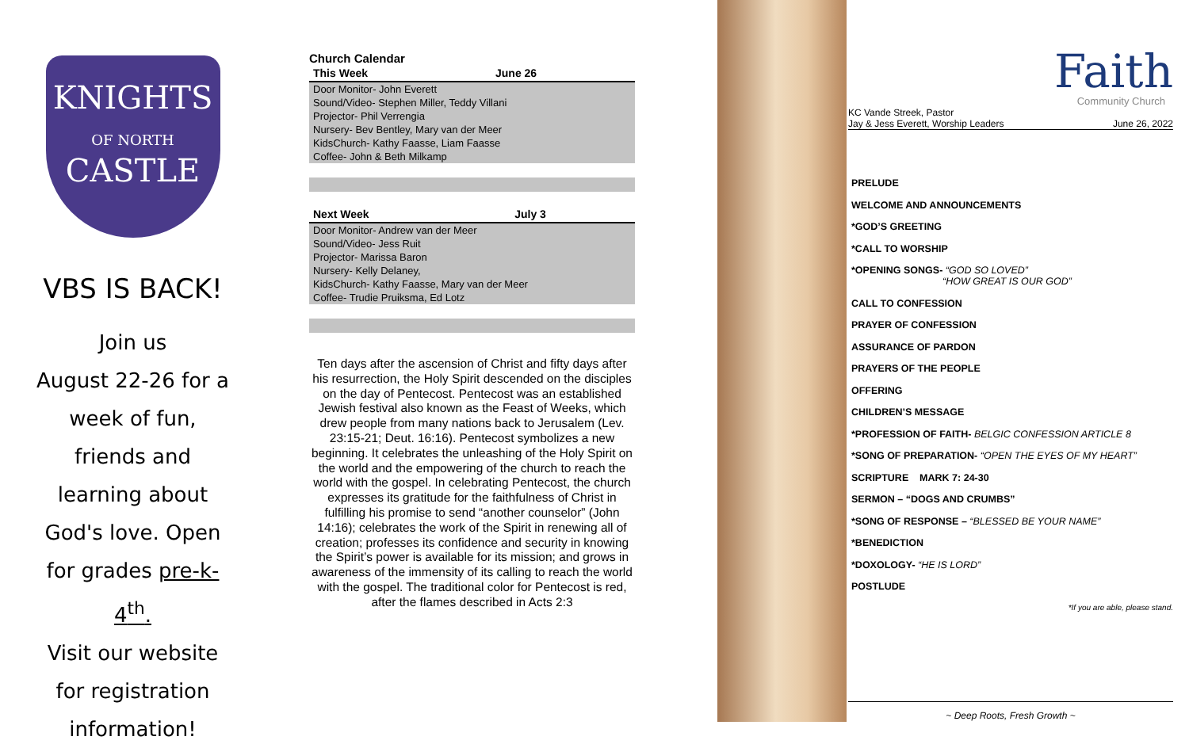KNIGHTS
OF NORTH
CASTLE
VBS IS BACK!
Join us
August 22-26 for a week of fun, friends and learning about God's love. Open for grades pre-k-4<sup>th</sup>.
Visit our website for registration information!
Church Calendar
| This Week | June 26 |
| --- | --- |
| Door Monitor- John Everett | |
| Sound/Video- Stephen Miller, Teddy Villani | |
| Projector- Phil Verrengia | |
| Nursery- Bev Bentley, Mary van der Meer | |
| KidsChurch- Kathy Faasse, Liam Faasse | |
| Coffee- John & Beth Milkamp | |
| Next Week | July 3 |
| --- | --- |
| Door Monitor- Andrew van der Meer | |
| Sound/Video- Jess Ruit | |
| Projector- Marissa Baron | |
| Nursery- Kelly Delaney, | |
| KidsChurch- Kathy Faasse, Mary van der Meer | |
| Coffee- Trudie Pruiksma, Ed Lotz | |
Ten days after the ascension of Christ and fifty days after his resurrection, the Holy Spirit descended on the disciples on the day of Pentecost. Pentecost was an established Jewish festival also known as the Feast of Weeks, which drew people from many nations back to Jerusalem (Lev. 23:15-21; Deut. 16:16). Pentecost symbolizes a new beginning. It celebrates the unleashing of the Holy Spirit on the world and the empowering of the church to reach the world with the gospel. In celebrating Pentecost, the church expresses its gratitude for the faithfulness of Christ in fulfilling his promise to send “another counselor” (John 14:16); celebrates the work of the Spirit in renewing all of creation; professes its confidence and security in knowing the Spirit’s power is available for its mission; and grows in awareness of the immensity of its calling to reach the world with the gospel. The traditional color for Pentecost is red, after the flames described in Acts 2:3
Faith
Community Church
KC Vande Streek, Pastor
Jay & Jess Everett, Worship Leaders June 26, 2022
PRELUDE
WELCOME AND ANNOUNCEMENTS
*GOD’S GREETING
*CALL TO WORSHIP
*OPENING SONGS- “GOD SO LOVED”
“HOW GREAT IS OUR GOD”
CALL TO CONFESSION
PRAYER OF CONFESSION
ASSURANCE OF PARDON
PRAYERS OF THE PEOPLE
OFFERING
CHILDREN’S MESSAGE
*PROFESSION OF FAITH- BELGIC CONFESSION ARTICLE 8
*SONG OF PREPARATION- “OPEN THE EYES OF MY HEART”
SCRIPTURE MARK 7: 24-30
SERMON – “DOGS AND CRUMBS”
*SONG OF RESPONSE – “BLESSED BE YOUR NAME”
*BENEDICTION
*DOXOLOGY- “HE IS LORD”
POSTLUDE
*If you are able, please stand.
~ Deep Roots, Fresh Growth ~